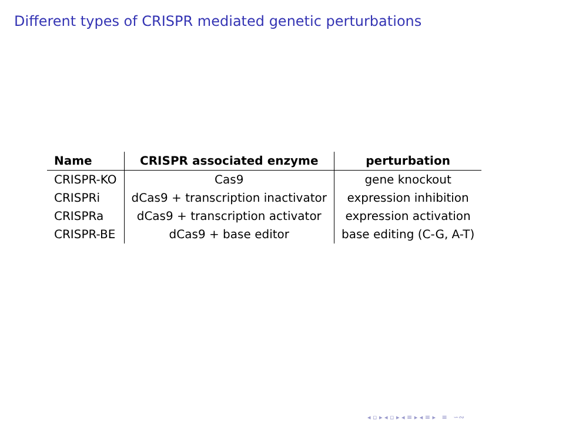Different types of CRISPR mediated genetic perturbations
| Name | CRISPR associated enzyme | perturbation |
| --- | --- | --- |
| CRISPR-KO | Cas9 | gene knockout |
| CRISPRi | dCas9 + transcription inactivator | expression inhibition |
| CRISPRa | dCas9 + transcription activator | expression activation |
| CRISPR-BE | dCas9 + base editor | base editing (C-G, A-T) |
◂ ▫ ▸ ◂ ▫ ▸ ◂ ≡ ▸ ◂ ≡ ▸ ≡ ∽∾